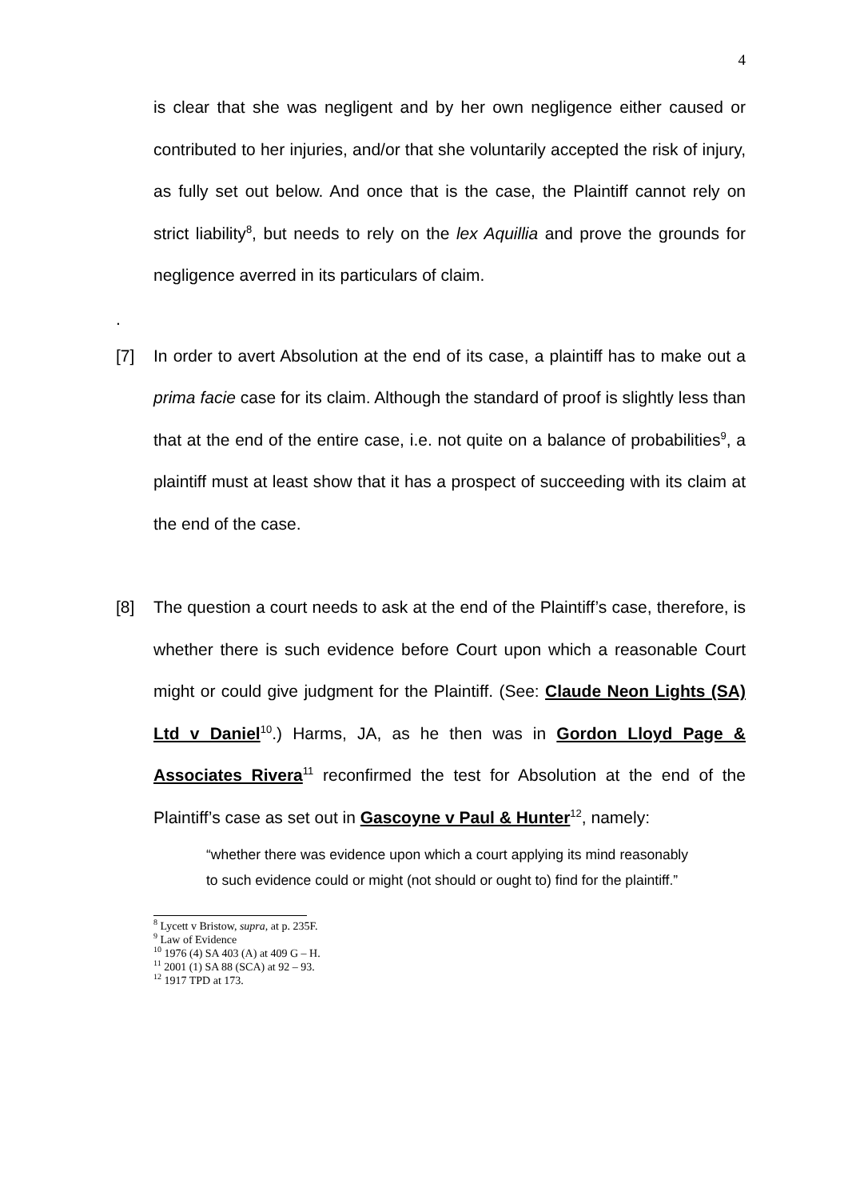4
is clear that she was negligent and by her own negligence either caused or contributed to her injuries, and/or that she voluntarily accepted the risk of injury, as fully set out below. And once that is the case, the Plaintiff cannot rely on strict liability<sup>8</sup>, but needs to rely on the lex Aquillia and prove the grounds for negligence averred in its particulars of claim.
.
[7] In order to avert Absolution at the end of its case, a plaintiff has to make out a prima facie case for its claim. Although the standard of proof is slightly less than that at the end of the entire case, i.e. not quite on a balance of probabilities<sup>9</sup>, a plaintiff must at least show that it has a prospect of succeeding with its claim at the end of the case.
[8] The question a court needs to ask at the end of the Plaintiff’s case, therefore, is whether there is such evidence before Court upon which a reasonable Court might or could give judgment for the Plaintiff. (See: Claude Neon Lights (SA) Ltd v Daniel<sup>10</sup>.) Harms, JA, as he then was in Gordon Lloyd Page & Associates Rivera<sup>11</sup> reconfirmed the test for Absolution at the end of the Plaintiff’s case as set out in Gascoyne v Paul & Hunter<sup>12</sup>, namely:
“whether there was evidence upon which a court applying its mind reasonably to such evidence could or might (not should or ought to) find for the plaintiff.”
<sup>8</sup> Lycett v Bristow, supra, at p. 235F.
<sup>9</sup> Law of Evidence
<sup>10</sup> 1976 (4) SA 403 (A) at 409 G – H.
<sup>11</sup> 2001 (1) SA 88 (SCA) at 92 – 93.
<sup>12</sup> 1917 TPD at 173.